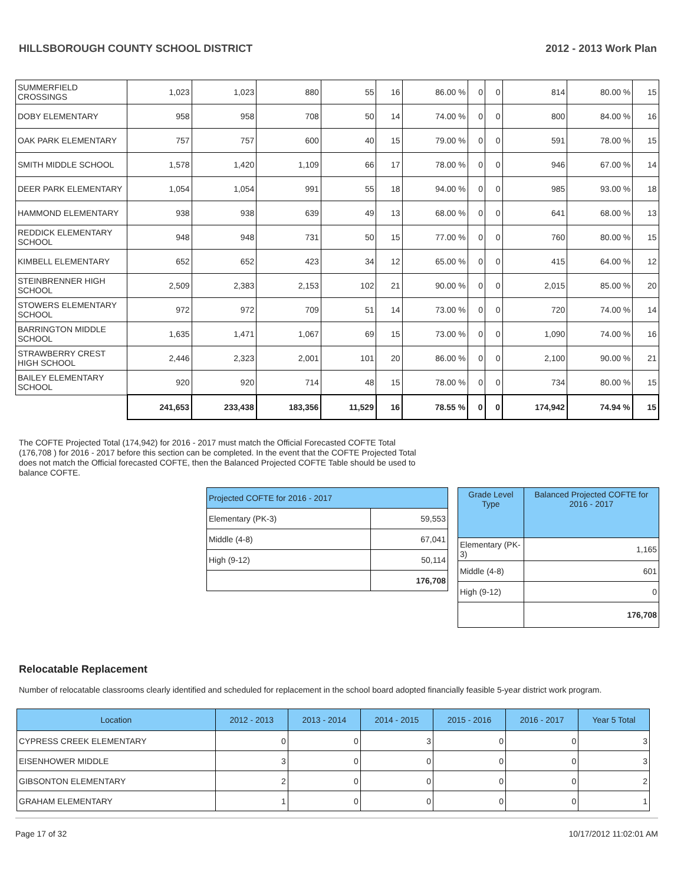HILLSBOROUGH COUNTY SCHOOL DISTRICT 2012 - 2013 Work Plan
| SUMMERFIELD CROSSINGS | 1,023 | 1,023 | 880 | 55 | 16 | 86.00 % | 0 | 0 | 814 | 80.00 % | 15 |
| DOBY ELEMENTARY | 958 | 958 | 708 | 50 | 14 | 74.00 % | 0 | 0 | 800 | 84.00 % | 16 |
| OAK PARK ELEMENTARY | 757 | 757 | 600 | 40 | 15 | 79.00 % | 0 | 0 | 591 | 78.00 % | 15 |
| SMITH MIDDLE SCHOOL | 1,578 | 1,420 | 1,109 | 66 | 17 | 78.00 % | 0 | 0 | 946 | 67.00 % | 14 |
| DEER PARK ELEMENTARY | 1,054 | 1,054 | 991 | 55 | 18 | 94.00 % | 0 | 0 | 985 | 93.00 % | 18 |
| HAMMOND ELEMENTARY | 938 | 938 | 639 | 49 | 13 | 68.00 % | 0 | 0 | 641 | 68.00 % | 13 |
| REDDICK ELEMENTARY SCHOOL | 948 | 948 | 731 | 50 | 15 | 77.00 % | 0 | 0 | 760 | 80.00 % | 15 |
| KIMBELL ELEMENTARY | 652 | 652 | 423 | 34 | 12 | 65.00 % | 0 | 0 | 415 | 64.00 % | 12 |
| STEINBRENNER HIGH SCHOOL | 2,509 | 2,383 | 2,153 | 102 | 21 | 90.00 % | 0 | 0 | 2,015 | 85.00 % | 20 |
| STOWERS ELEMENTARY SCHOOL | 972 | 972 | 709 | 51 | 14 | 73.00 % | 0 | 0 | 720 | 74.00 % | 14 |
| BARRINGTON MIDDLE SCHOOL | 1,635 | 1,471 | 1,067 | 69 | 15 | 73.00 % | 0 | 0 | 1,090 | 74.00 % | 16 |
| STRAWBERRY CREST HIGH SCHOOL | 2,446 | 2,323 | 2,001 | 101 | 20 | 86.00 % | 0 | 0 | 2,100 | 90.00 % | 21 |
| BAILEY ELEMENTARY SCHOOL | 920 | 920 | 714 | 48 | 15 | 78.00 % | 0 | 0 | 734 | 80.00 % | 15 |
| | 241,653 | 233,438 | 183,356 | 11,529 | 16 | 78.55 % | 0 | 0 | 174,942 | 74.94 % | 15 |
The COFTE Projected Total (174,942) for 2016 - 2017 must match the Official Forecasted COFTE Total (176,708 ) for 2016 - 2017 before this section can be completed. In the event that the COFTE Projected Total does not match the Official forecasted COFTE, then the Balanced Projected COFTE Table should be used to balance COFTE.
| Projected COFTE for 2016 - 2017 | |
| Elementary (PK-3) | 59,553 |
| Middle (4-8) | 67,041 |
| High (9-12) | 50,114 |
| | 176,708 |
| Grade Level Type | Balanced Projected COFTE for 2016 - 2017 |
| Elementary (PK-3) | 1,165 |
| Middle (4-8) | 601 |
| High (9-12) | 0 |
| | 176,708 |
Relocatable Replacement
Number of relocatable classrooms clearly identified and scheduled for replacement in the school board adopted financially feasible 5-year district work program.
| Location | 2012 - 2013 | 2013 - 2014 | 2014 - 2015 | 2015 - 2016 | 2016 - 2017 | Year 5 Total |
| --- | --- | --- | --- | --- | --- | --- |
| CYPRESS CREEK ELEMENTARY | 0 | 0 | 3 | 0 | 0 | 3 |
| EISENHOWER MIDDLE | 3 | 0 | 0 | 0 | 0 | 3 |
| GIBSONTON ELEMENTARY | 2 | 0 | 0 | 0 | 0 | 2 |
| GRAHAM ELEMENTARY | 1 | 0 | 0 | 0 | 0 | 1 |
Page 17 of 32 10/17/2012 11:02:01 AM